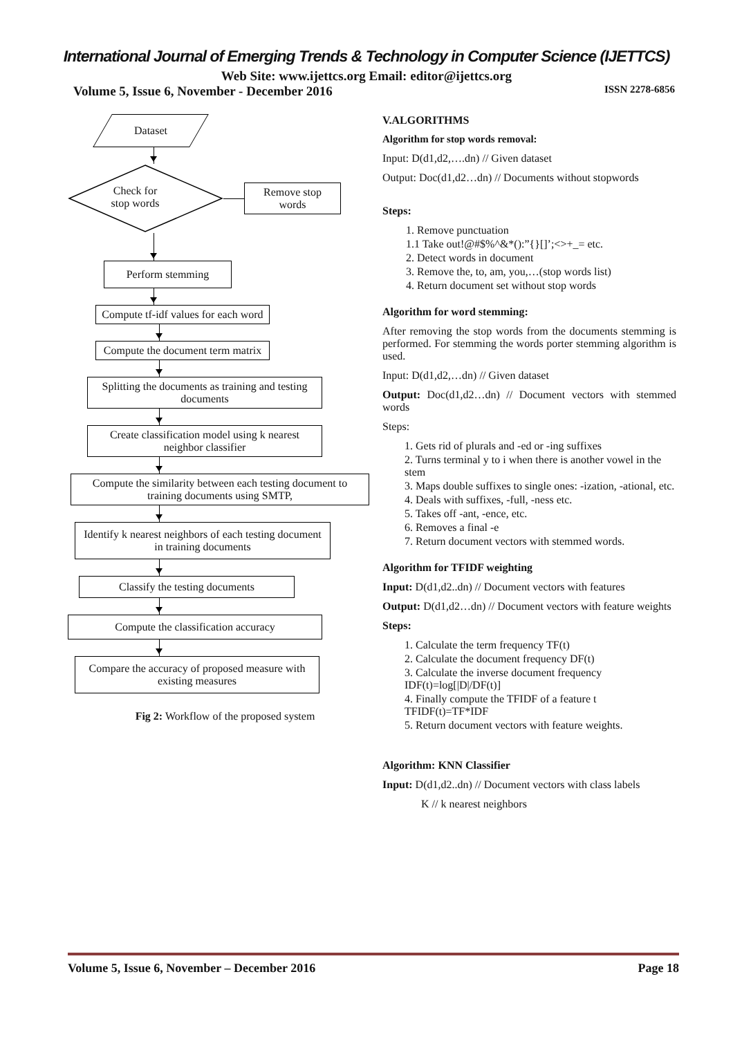International Journal of Emerging Trends & Technology in Computer Science (IJETTCS)
Web Site: www.ijettcs.org Email: editor@ijettcs.org
Volume 5, Issue 6, November - December 2016 ISSN 2278-6856
Dataset
Check for
stop words
Remove stop words
Perform stemming
Compute tf-idf values for each word
Compute the document term matrix
Splitting the documents as training and testing documents
Create classification model using k nearest neighbor classifier
Compute the similarity between each testing document to training documents using SMTP,
Identify k nearest neighbors of each testing document in training documents
Classify the testing documents
Compute the classification accuracy
Compare the accuracy of proposed measure with existing measures
Fig 2: Workflow of the proposed system
V.ALGORITHMS
Algorithm for stop words removal:
Input: D(d1,d2,….dn) // Given dataset
Output: Doc(d1,d2…dn) // Documents without stopwords
Steps:
1. Remove punctuation
1.1 Take out!@#$%^&*():”{}[]’;<>+_= etc.
2. Detect words in document
3. Remove the, to, am, you,…(stop words list)
4. Return document set without stop words
Algorithm for word stemming:
After removing the stop words from the documents stemming is performed. For stemming the words porter stemming algorithm is used.
Input: D(d1,d2,…dn) // Given dataset
Output: Doc(d1,d2…dn) // Document vectors with stemmed words
Steps:
1. Gets rid of plurals and -ed or -ing suffixes
2. Turns terminal y to i when there is another vowel in the stem
3. Maps double suffixes to single ones: -ization, -ational, etc.
4. Deals with suffixes, -full, -ness etc.
5. Takes off -ant, -ence, etc.
6. Removes a final -e
7. Return document vectors with stemmed words.
Algorithm for TFIDF weighting
Input: D(d1,d2..dn) // Document vectors with features
Output: D(d1,d2…dn) // Document vectors with feature weights
Steps:
1. Calculate the term frequency TF(t)
2. Calculate the document frequency DF(t)
3. Calculate the inverse document frequency IDF(t)=log[|D|/DF(t)]
4. Finally compute the TFIDF of a feature t TFIDF(t)=TF*IDF
5. Return document vectors with feature weights.
Algorithm: KNN Classifier
Input: D(d1,d2..dn) // Document vectors with class labels
K // k nearest neighbors
Volume 5, Issue 6, November – December 2016 Page 18